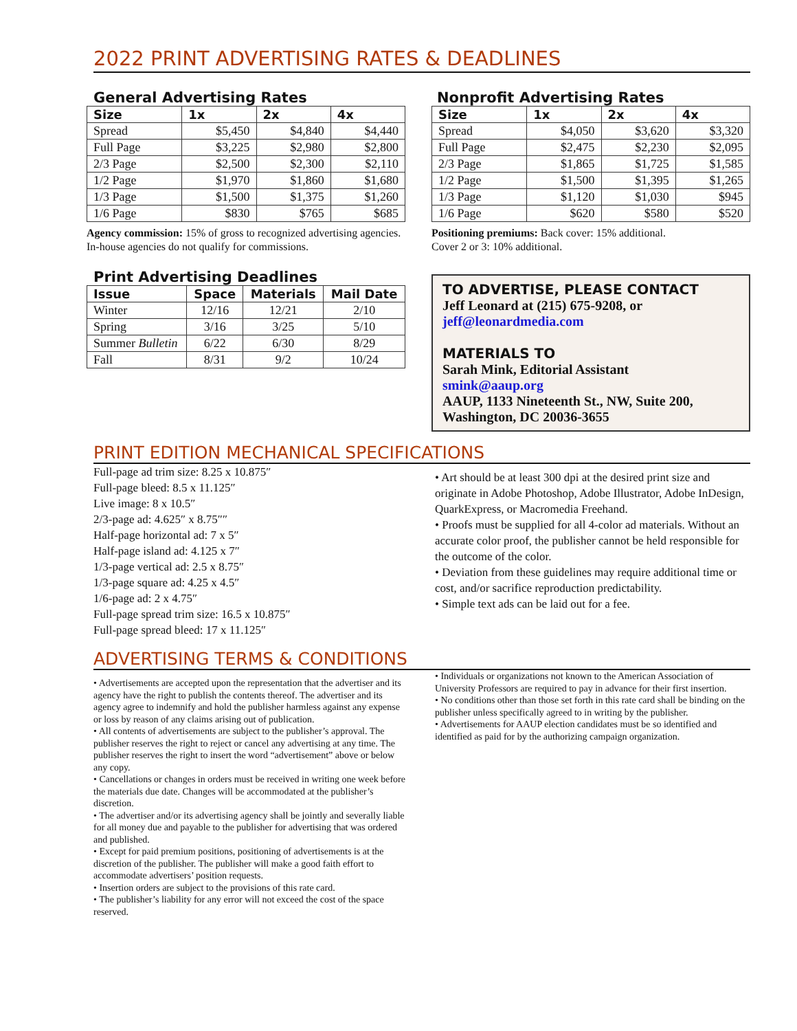2022 PRINT ADVERTISING RATES & DEADLINES
General Advertising Rates
| Size | 1x | 2x | 4x |
| --- | --- | --- | --- |
| Spread | $5,450 | $4,840 | $4,440 |
| Full Page | $3,225 | $2,980 | $2,800 |
| 2/3 Page | $2,500 | $2,300 | $2,110 |
| 1/2 Page | $1,970 | $1,860 | $1,680 |
| 1/3 Page | $1,500 | $1,375 | $1,260 |
| 1/6 Page | $830 | $765 | $685 |
Agency commission: 15% of gross to recognized advertising agencies. In-house agencies do not qualify for commissions.
Print Advertising Deadlines
| Issue | Space | Materials | Mail Date |
| --- | --- | --- | --- |
| Winter | 12/16 | 12/21 | 2/10 |
| Spring | 3/16 | 3/25 | 5/10 |
| Summer Bulletin | 6/22 | 6/30 | 8/29 |
| Fall | 8/31 | 9/2 | 10/24 |
Nonprofit Advertising Rates
| Size | 1x | 2x | 4x |
| --- | --- | --- | --- |
| Spread | $4,050 | $3,620 | $3,320 |
| Full Page | $2,475 | $2,230 | $2,095 |
| 2/3 Page | $1,865 | $1,725 | $1,585 |
| 1/2 Page | $1,500 | $1,395 | $1,265 |
| 1/3 Page | $1,120 | $1,030 | $945 |
| 1/6 Page | $620 | $580 | $520 |
Positioning premiums: Back cover: 15% additional.
Cover 2 or 3: 10% additional.
TO ADVERTISE, PLEASE CONTACT
Jeff Leonard at (215) 675-9208, or
jeff@leonardmedia.com
MATERIALS TO
Sarah Mink, Editorial Assistant
smink@aaup.org
AAUP, 1133 Nineteenth St., NW, Suite 200, Washington, DC 20036-3655
PRINT EDITION MECHANICAL SPECIFICATIONS
Full-page ad trim size: 8.25 x 10.875″
Full-page bleed: 8.5 x 11.125″
Live image: 8 x 10.5″
2/3-page ad: 4.625″ x 8.75″″
Half-page horizontal ad: 7 x 5″
Half-page island ad: 4.125 x 7″
1/3-page vertical ad: 2.5 x 8.75″
1/3-page square ad: 4.25 x 4.5″
1/6-page ad: 2 x 4.75″
Full-page spread trim size: 16.5 x 10.875″
Full-page spread bleed: 17 x 11.125″
• Art should be at least 300 dpi at the desired print size and originate in Adobe Photoshop, Adobe Illustrator, Adobe InDesign, QuarkExpress, or Macromedia Freehand.
• Proofs must be supplied for all 4-color ad materials. Without an accurate color proof, the publisher cannot be held responsible for the outcome of the color.
• Deviation from these guidelines may require additional time or cost, and/or sacrifice reproduction predictability.
• Simple text ads can be laid out for a fee.
ADVERTISING TERMS & CONDITIONS
• Advertisements are accepted upon the representation that the advertiser and its agency have the right to publish the contents thereof. The advertiser and its agency agree to indemnify and hold the publisher harmless against any expense or loss by reason of any claims arising out of publication.
• All contents of advertisements are subject to the publisher’s approval. The publisher reserves the right to reject or cancel any advertising at any time. The publisher reserves the right to insert the word “advertisement” above or below any copy.
• Cancellations or changes in orders must be received in writing one week before the materials due date. Changes will be accommodated at the publisher’s discretion.
• The advertiser and/or its advertising agency shall be jointly and severally liable for all money due and payable to the publisher for advertising that was ordered and published.
• Except for paid premium positions, positioning of advertisements is at the discretion of the publisher. The publisher will make a good faith effort to accommodate advertisers’ position requests.
• Insertion orders are subject to the provisions of this rate card.
• The publisher’s liability for any error will not exceed the cost of the space reserved.
• Individuals or organizations not known to the American Association of University Professors are required to pay in advance for their first insertion.
• No conditions other than those set forth in this rate card shall be binding on the publisher unless specifically agreed to in writing by the publisher.
• Advertisements for AAUP election candidates must be so identified and identified as paid for by the authorizing campaign organization.